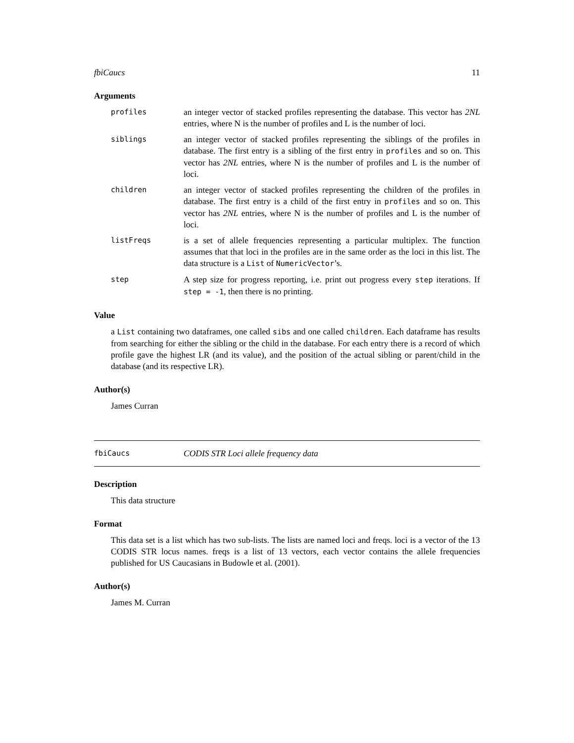fbiCaucs 11
Arguments
profiles
an integer vector of stacked profiles representing the database. This vector has 2NL entries, where N is the number of profiles and L is the number of loci.
siblings
an integer vector of stacked profiles representing the siblings of the profiles in database. The first entry is a sibling of the first entry in profiles and so on. This vector has 2NL entries, where N is the number of profiles and L is the number of loci.
children
an integer vector of stacked profiles representing the children of the profiles in database. The first entry is a child of the first entry in profiles and so on. This vector has 2NL entries, where N is the number of profiles and L is the number of loci.
listFreqs
is a set of allele frequencies representing a particular multiplex. The function assumes that that loci in the profiles are in the same order as the loci in this list. The data structure is a List of NumericVector’s.
step
A step size for progress reporting, i.e. print out progress every step iterations. If step = -1, then there is no printing.
Value
a List containing two dataframes, one called sibs and one called children. Each dataframe has results from searching for either the sibling or the child in the database. For each entry there is a record of which profile gave the highest LR (and its value), and the position of the actual sibling or parent/child in the database (and its respective LR).
Author(s)
James Curran
fbiCaucs CODIS STR Loci allele frequency data
Description
This data structure
Format
This data set is a list which has two sub-lists. The lists are named loci and freqs. loci is a vector of the 13 CODIS STR locus names. freqs is a list of 13 vectors, each vector contains the allele frequencies published for US Caucasians in Budowle et al. (2001).
Author(s)
James M. Curran